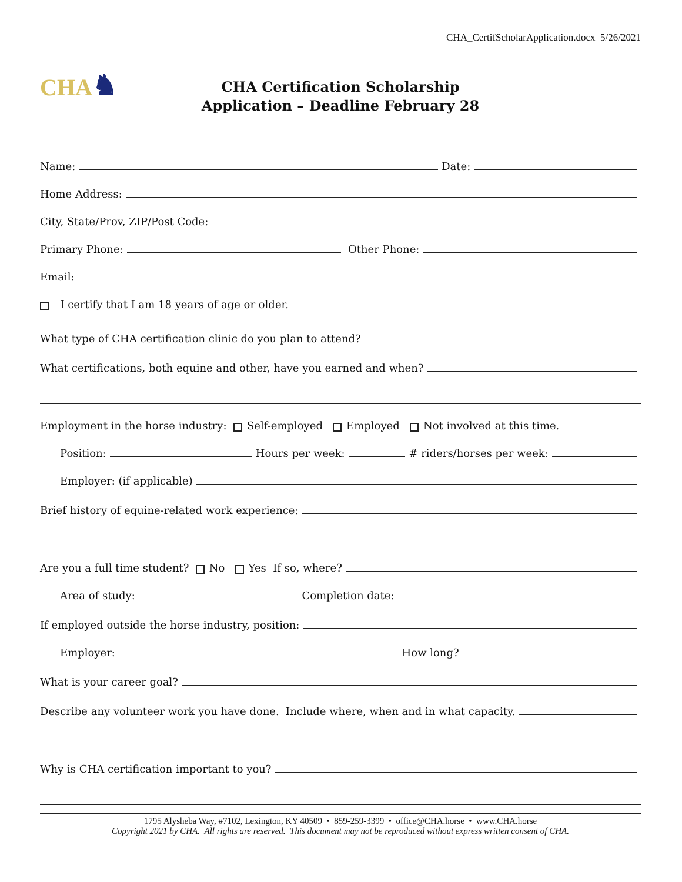CHA_CertifScholarApplication.docx 5/26/2021
CHA ♞
CHA Certification Scholarship
Application – Deadline February 28
Name: Date:
Home Address:
City, State/Prov, ZIP/Post Code:
Primary Phone: Other Phone:
Email:
I certify that I am 18 years of age or older.
What type of CHA certification clinic do you plan to attend?
What certifications, both equine and other, have you earned and when?
Employment in the horse industry: Self-employed Employed Not involved at this time.
Position: Hours per week: # riders/horses per week:
Employer: (if applicable)
Brief history of equine-related work experience:
Are you a full time student? No Yes If so, where?
Area of study: Completion date:
If employed outside the horse industry, position:
Employer: How long?
What is your career goal?
Describe any volunteer work you have done. Include where, when and in what capacity.
Why is CHA certification important to you?
1795 Alysheba Way, #7102, Lexington, KY 40509 • 859-259-3399 • office@CHA.horse • www.CHA.horse
Copyright 2021 by CHA. All rights are reserved. This document may not be reproduced without express written consent of CHA.